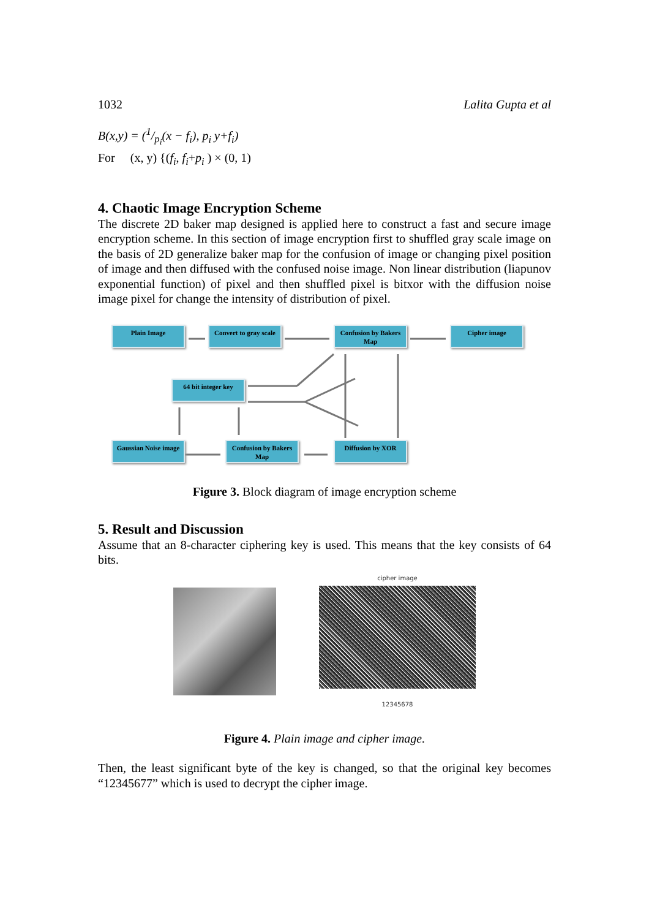1032 Lalita Gupta et al
B(x,y) = (1/p<sub>i</sub>(x − f<sub>i</sub>), p<sub>i</sub> y+f<sub>i</sub>)
For (x, y) {(f<sub>i</sub>, f<sub>i</sub>+p<sub>i</sub> ) × (0, 1)
4. Chaotic Image Encryption Scheme
The discrete 2D baker map designed is applied here to construct a fast and secure image encryption scheme. In this section of image encryption first to shuffled gray scale image on the basis of 2D generalize baker map for the confusion of image or changing pixel position of image and then diffused with the confused noise image. Non linear distribution (liapunov exponential function) of pixel and then shuffled pixel is bitxor with the diffusion noise image pixel for change the intensity of distribution of pixel.
Plain Image
Convert to gray scale
Confusion by Bakers Map
Cipher image
64 bit integer key
Gaussian Noise image
Confusion by Bakers Map
Diffusion by XOR
Figure 3. Block diagram of image encryption scheme
5. Result and Discussion
Assume that an 8-character ciphering key is used. This means that the key consists of 64 bits.
cipher image
12345678
Figure 4. Plain image and cipher image.
Then, the least significant byte of the key is changed, so that the original key becomes “12345677” which is used to decrypt the cipher image.